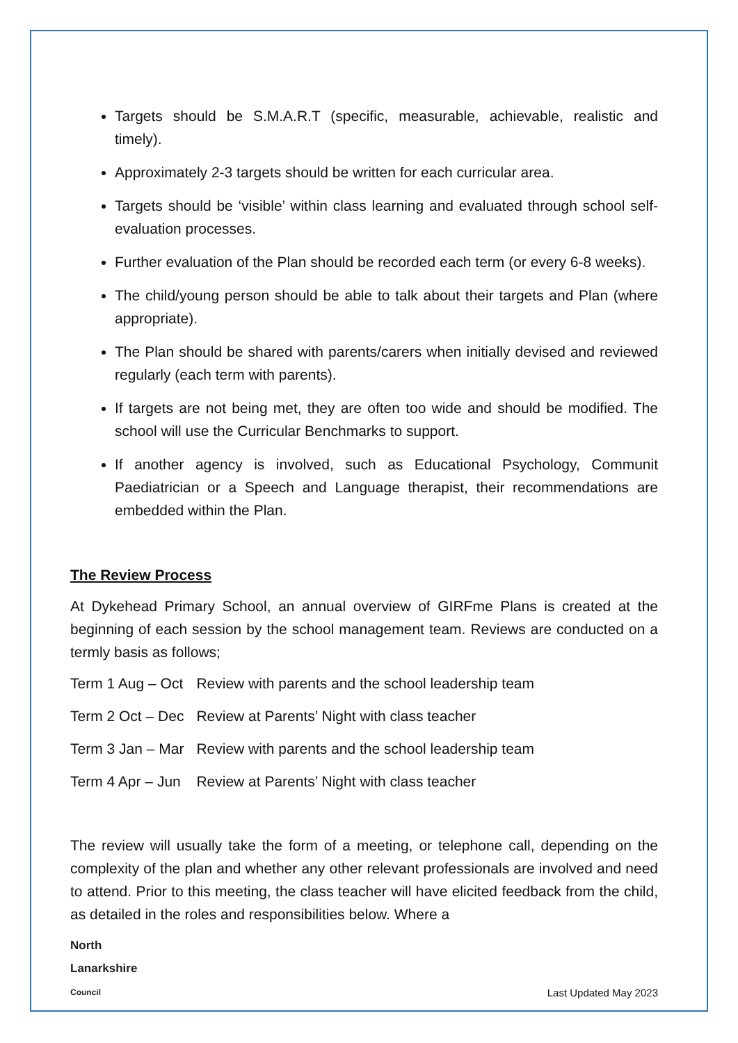Targets should be S.M.A.R.T (specific, measurable, achievable, realistic and timely).
Approximately 2-3 targets should be written for each curricular area.
Targets should be ‘visible’ within class learning and evaluated through school self-evaluation processes.
Further evaluation of the Plan should be recorded each term (or every 6-8 weeks).
The child/young person should be able to talk about their targets and Plan (where appropriate).
The Plan should be shared with parents/carers when initially devised and reviewed regularly (each term with parents).
If targets are not being met, they are often too wide and should be modified. The school will use the Curricular Benchmarks to support.
If another agency is involved, such as Educational Psychology, Communit Paediatrician or a Speech and Language therapist, their recommendations are embedded within the Plan.
The Review Process
At Dykehead Primary School, an annual overview of GIRFme Plans is created at the beginning of each session by the school management team. Reviews are conducted on a termly basis as follows;
| Term 1 Aug – Oct | Review with parents and the school leadership team |
| Term 2 Oct – Dec | Review at Parents’ Night with class teacher |
| Term 3 Jan – Mar | Review with parents and the school leadership team |
| Term 4 Apr – Jun | Review at Parents’ Night with class teacher |
The review will usually take the form of a meeting, or telephone call, depending on the complexity of the plan and whether any other relevant professionals are involved and need to attend. Prior to this meeting, the class teacher will have elicited feedback from the child, as detailed in the roles and responsibilities below. Where a
North
Lanarkshire
Council
Last Updated May 2023